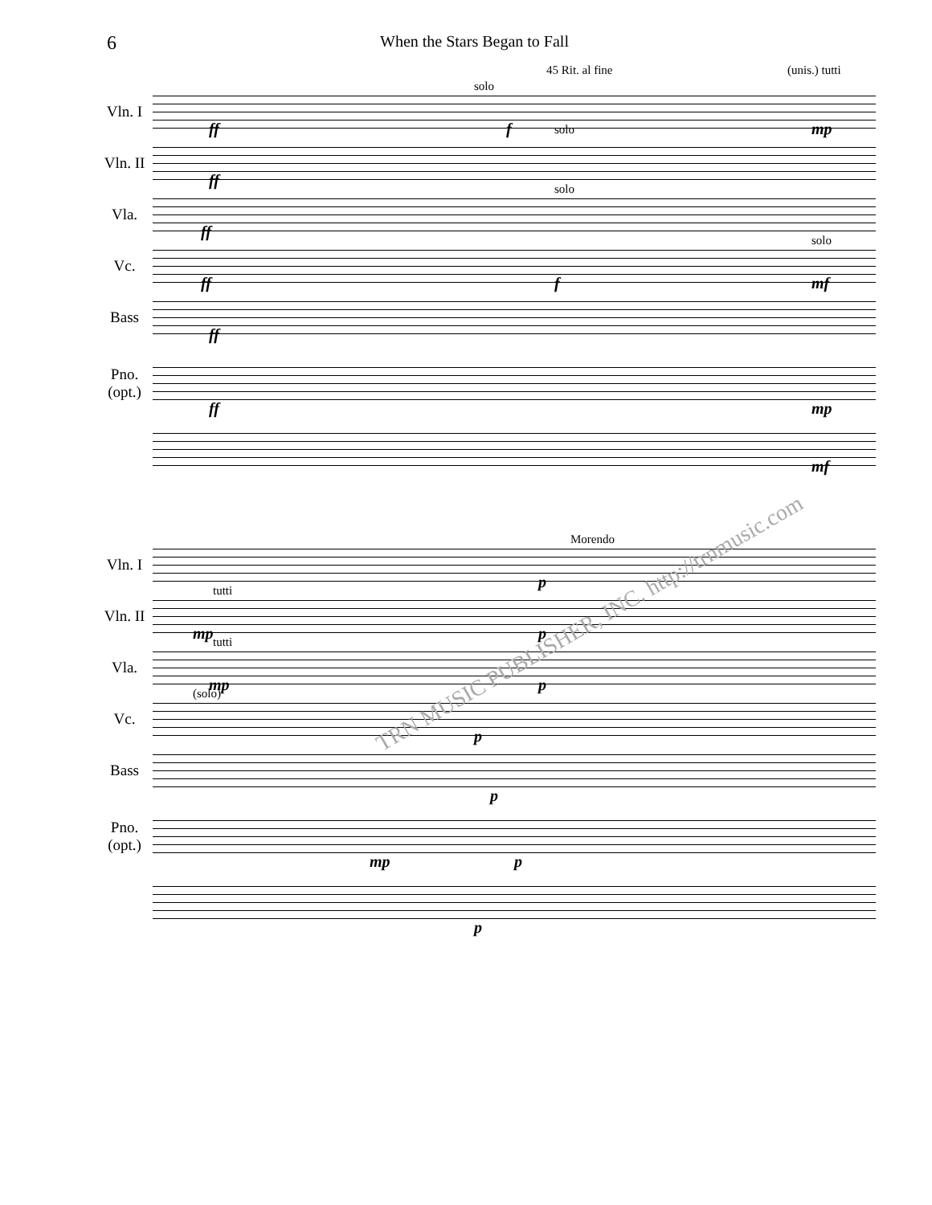6 When the Stars Began to Fall
Vln. I
ff
solo
45 Rit. al fine (unis.) tutti
f mp
Vln. II
ff
solo
Vla.
solo
ff
Vc.
solo
ff f mf
Bass
ff
Pno. (opt.)
ff mp
mf
Vln. I
Morendo
p
Vln. II
tutti
mp p
Vla.
tutti
mp p
Vc.
(solo)
p
Bass
p
Pno. (opt.)
mp p
p
TRN MUSIC PUBLISHER, INC. http://trnmusic.com